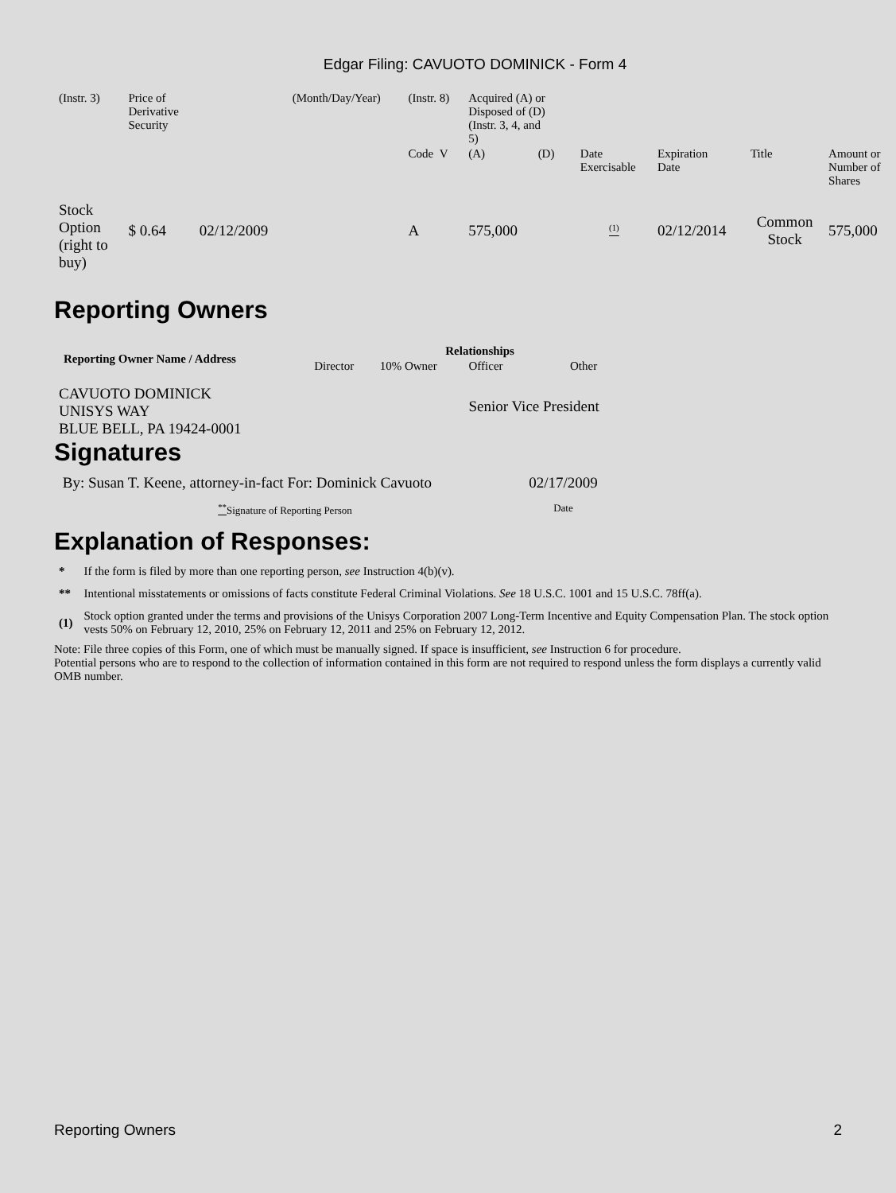Edgar Filing: CAVUOTO DOMINICK - Form 4
| (Instr. 3) | Price of Derivative Security | | (Month/Day/Year) | (Instr. 8) | Acquired (A) or Disposed of (D) (Instr. 3, 4, and 5) | | | | | | |
| | | | | Code V | (A) | (D) | | Date Exercisable | Expiration Date | Title | Amount or Number of Shares |
| Stock Option (right to buy) | $ 0.64 | 02/12/2009 | | A | 575,000 | | | <sup>(1)</sup> | 02/12/2014 | Common Stock | 575,000 |
Reporting Owners
| Reporting Owner Name / Address | Relationships | | | |
| --- | --- | --- | --- | --- |
| | Director | 10% Owner | Officer | Other |
| CAVUOTO DOMINICK UNISYS WAY BLUE BELL, PA 19424-0001 | | | Senior Vice President | |
Signatures
| By: Susan T. Keene, attorney-in-fact For: Dominick Cavuoto | 02/17/2009 |
| <sup>**</sup> Signature of Reporting Person | Date |
Explanation of Responses:
| * | If the form is filed by more than one reporting person, see Instruction 4(b)(v). |
| ** | Intentional misstatements or omissions of facts constitute Federal Criminal Violations. See 18 U.S.C. 1001 and 15 U.S.C. 78ff(a). |
| (1) | Stock option granted under the terms and provisions of the Unisys Corporation 2007 Long-Term Incentive and Equity Compensation Plan. The stock option vests 50% on February 12, 2010, 25% on February 12, 2011 and 25% on February 12, 2012. |
Note: File three copies of this Form, one of which must be manually signed. If space is insufficient, see Instruction 6 for procedure.
Potential persons who are to respond to the collection of information contained in this form are not required to respond unless the form displays a currently valid OMB number.
Reporting Owners 2